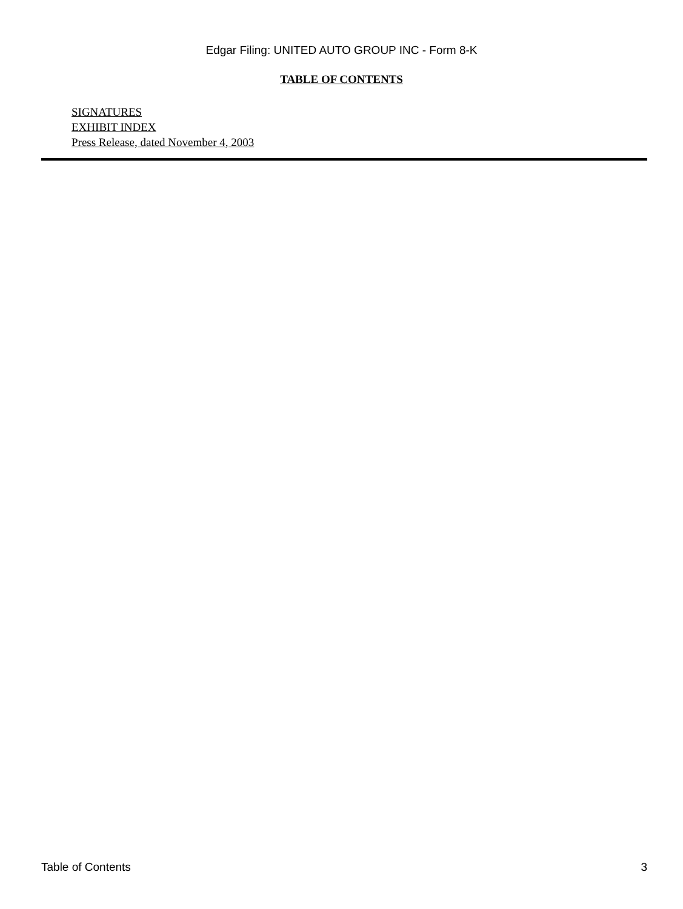Edgar Filing: UNITED AUTO GROUP INC - Form 8-K
TABLE OF CONTENTS
SIGNATURES
EXHIBIT INDEX
Press Release, dated November 4, 2003
Table of Contents 3